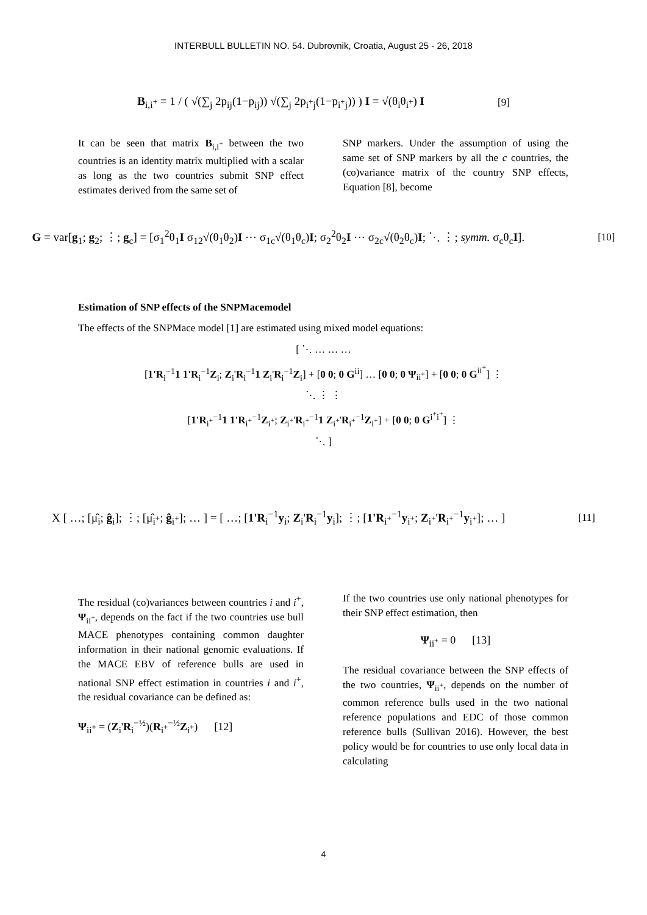INTERBULL BULLETIN NO. 54. Dubrovnik, Croatia, August 25 - 26, 2018
B<sub>i,i<sup>+</sup></sub> = 1 / ( √(∑<sub>j</sub> 2p<sub>ij</sub>(1−p<sub>ij</sub>)) √(∑<sub>j</sub> 2p<sub>i<sup>+</sup>j</sub>(1−p<sub>i<sup>+</sup>j</sub>)) ) I = √(θ<sub>i</sub>θ<sub>i<sup>+</sup></sub>) I [9]
It can be seen that matrix B<sub>i,i<sup>+</sup></sub> between the two countries is an identity matrix multiplied with a scalar as long as the two countries submit SNP effect estimates derived from the same set of
SNP markers. Under the assumption of using the same set of SNP markers by all the c countries, the (co)variance matrix of the country SNP effects, Equation [8], become
G = var[g<sub>1</sub>; g<sub>2</sub>; ⋮; g<sub>c</sub>] = [σ<sub>1</sub><sup>2</sup>θ<sub>1</sub>I σ<sub>12</sub>√(θ<sub>1</sub>θ<sub>2</sub>)I ⋯ σ<sub>1c</sub>√(θ<sub>1</sub>θ<sub>c</sub>)I; σ<sub>2</sub><sup>2</sup>θ<sub>2</sub>I ⋯ σ<sub>2c</sub>√(θ<sub>2</sub>θ<sub>c</sub>)I; ⋱ ⋮; symm. σ<sub>c</sub>θ<sub>c</sub>I]. [10]
Estimation of SNP effects of the SNPMacemodel
The effects of the SNPMace model [1] are estimated using mixed model equations:
[ ⋱ … … …
[1'R<sub>i</sub><sup>−1</sup>1 1'R<sub>i</sub><sup>−1</sup>Z<sub>i</sub>; Z<sub>i</sub>'R<sub>i</sub><sup>−1</sup>1 Z<sub>i</sub>'R<sub>i</sub><sup>−1</sup>Z<sub>i</sub>] + [0 0; 0 G<sup>ii</sup>] … [0 0; 0 Ψ<sub>ii<sup>+</sup></sub>] + [0 0; 0 G<sup>ii<sup>+</sup></sup>] ⋮
⋱ ⋮ ⋮
[1'R<sub>i<sup>+</sup></sub><sup>−1</sup>1 1'R<sub>i<sup>+</sup></sub><sup>−1</sup>Z<sub>i<sup>+</sup></sub>; Z<sub>i<sup>+</sup></sub>'R<sub>i<sup>+</sup></sub><sup>−1</sup>1 Z<sub>i<sup>+</sup></sub>'R<sub>i<sup>+</sup></sub><sup>−1</sup>Z<sub>i<sup>+</sup></sub>] + [0 0; 0 G<sup>i<sup>+</sup>i<sup>+</sup></sup>] ⋮
⋱ ]
X [ …; [μ̂<sub>i</sub>; ĝ<sub>i</sub>]; ⋮; [μ̂<sub>i<sup>+</sup></sub>; ĝ<sub>i<sup>+</sup></sub>]; … ] = [ …; [1'R<sub>i</sub><sup>−1</sup>y<sub>i</sub>; Z<sub>i</sub>'R<sub>i</sub><sup>−1</sup>y<sub>i</sub>]; ⋮; [1'R<sub>i<sup>+</sup></sub><sup>−1</sup>y<sub>i<sup>+</sup></sub>; Z<sub>i<sup>+</sup></sub>'R<sub>i<sup>+</sup></sub><sup>−1</sup>y<sub>i<sup>+</sup></sub>]; … ] [11]
The residual (co)variances between countries i and i<sup>+</sup>, Ψ<sub>ii<sup>+</sup></sub>, depends on the fact if the two countries use bull MACE phenotypes containing common daughter information in their national genomic evaluations. If the MACE EBV of reference bulls are used in national SNP effect estimation in countries i and i<sup>+</sup>, the residual covariance can be defined as:
Ψ<sub>ii<sup>+</sup></sub> = (Z<sub>i</sub>'R<sub>i</sub><sup>−½</sup>)(R<sub>i<sup>+</sup></sub><sup>−½</sup>Z<sub>i<sup>+</sup></sub>) [12]
If the two countries use only national phenotypes for their SNP effect estimation, then
Ψ<sub>ii<sup>+</sup></sub> = 0 [13]
The residual covariance between the SNP effects of the two countries, Ψ<sub>ii<sup>+</sup></sub>, depends on the number of common reference bulls used in the two national reference populations and EDC of those common reference bulls (Sullivan 2016). However, the best policy would be for countries to use only local data in calculating
4